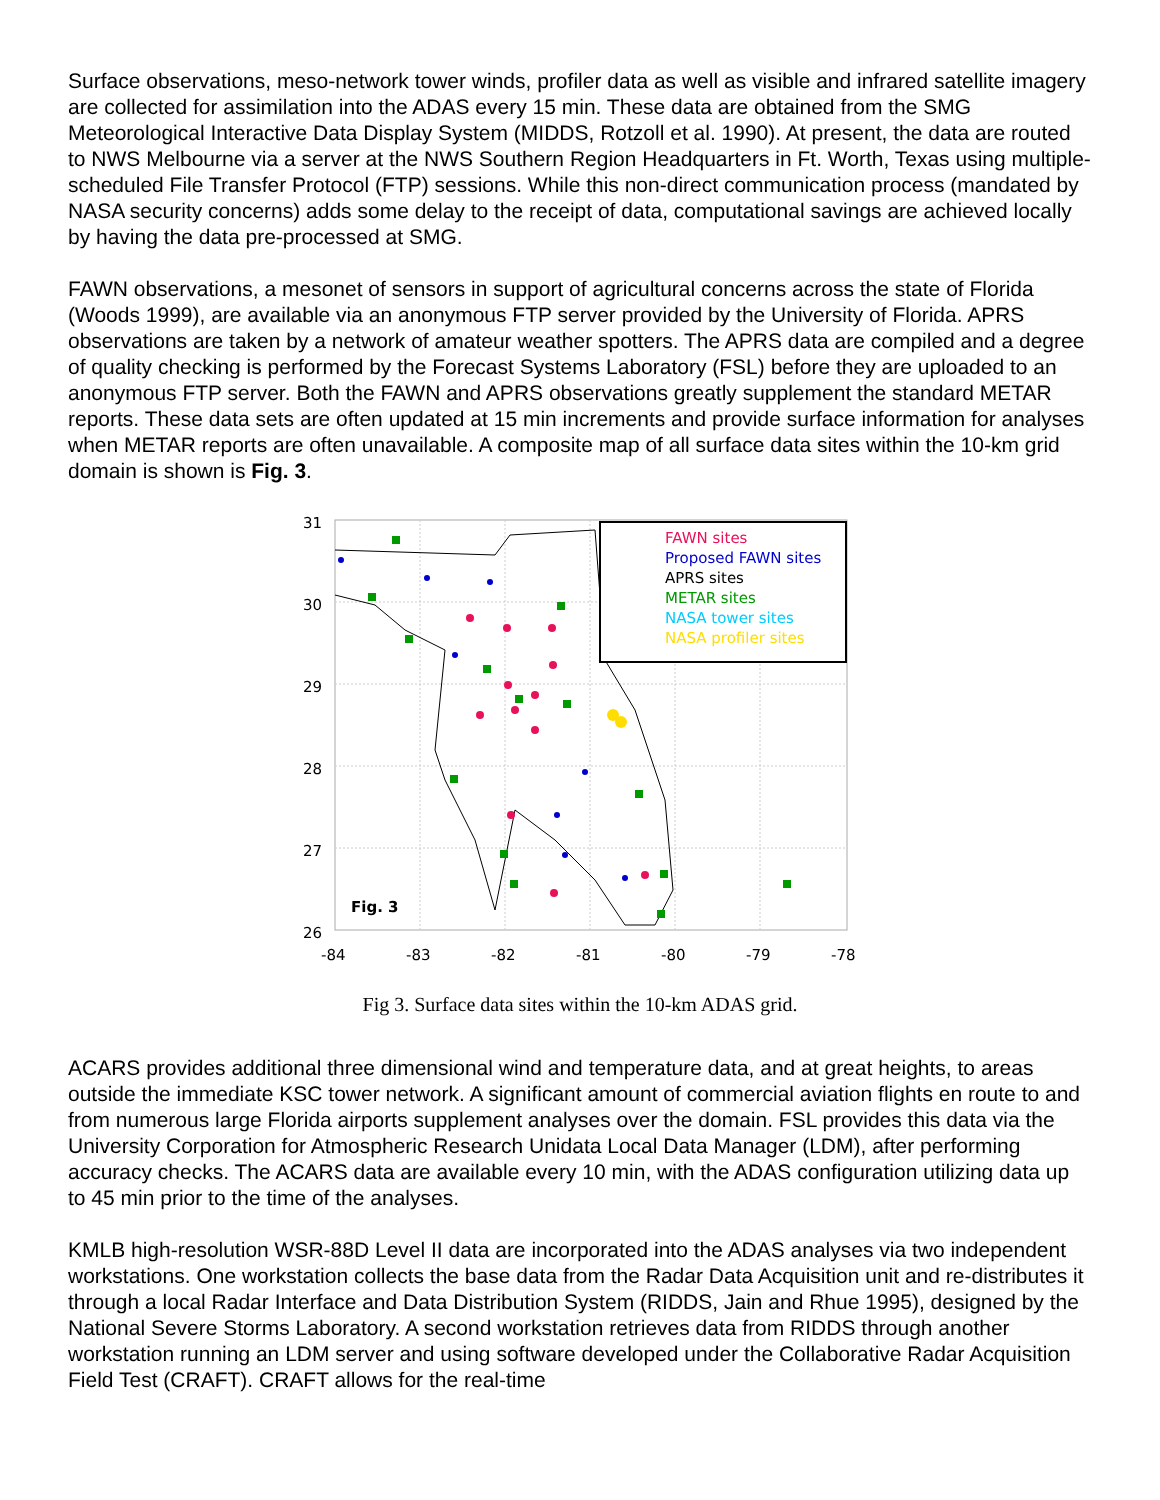Surface observations, meso-network tower winds, profiler data as well as visible and infrared satellite imagery are collected for assimilation into the ADAS every 15 min. These data are obtained from the SMG Meteorological Interactive Data Display System (MIDDS, Rotzoll et al. 1990). At present, the data are routed to NWS Melbourne via a server at the NWS Southern Region Headquarters in Ft. Worth, Texas using multiple-scheduled File Transfer Protocol (FTP) sessions. While this non-direct communication process (mandated by NASA security concerns) adds some delay to the receipt of data, computational savings are achieved locally by having the data pre-processed at SMG.
FAWN observations, a mesonet of sensors in support of agricultural concerns across the state of Florida (Woods 1999), are available via an anonymous FTP server provided by the University of Florida. APRS observations are taken by a network of amateur weather spotters. The APRS data are compiled and a degree of quality checking is performed by the Forecast Systems Laboratory (FSL) before they are uploaded to an anonymous FTP server. Both the FAWN and APRS observations greatly supplement the standard METAR reports. These data sets are often updated at 15 min increments and provide surface information for analyses when METAR reports are often unavailable. A composite map of all surface data sites within the 10-km grid domain is shown is Fig. 3.
FAWN sites
Proposed FAWN sites
APRS sites
METAR sites
NASA tower sites
NASA profiler sites
Fig. 3
31
30
29
28
27
26
-84
-83
-82
-81
-80
-79
-78
Fig 3. Surface data sites within the 10-km ADAS grid.
ACARS provides additional three dimensional wind and temperature data, and at great heights, to areas outside the immediate KSC tower network. A significant amount of commercial aviation flights en route to and from numerous large Florida airports supplement analyses over the domain. FSL provides this data via the University Corporation for Atmospheric Research Unidata Local Data Manager (LDM), after performing accuracy checks. The ACARS data are available every 10 min, with the ADAS configuration utilizing data up to 45 min prior to the time of the analyses.
KMLB high-resolution WSR-88D Level II data are incorporated into the ADAS analyses via two independent workstations. One workstation collects the base data from the Radar Data Acquisition unit and re-distributes it through a local Radar Interface and Data Distribution System (RIDDS, Jain and Rhue 1995), designed by the National Severe Storms Laboratory. A second workstation retrieves data from RIDDS through another workstation running an LDM server and using software developed under the Collaborative Radar Acquisition Field Test (CRAFT). CRAFT allows for the real-time